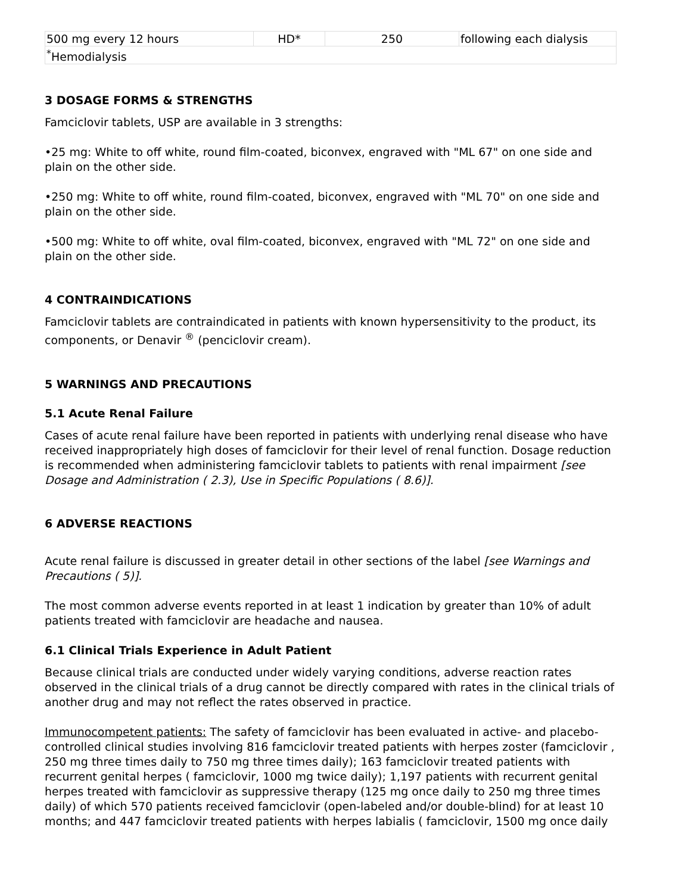| 500 mg every 12 hours | HD* | 250 | following each dialysis |
| <sup>*</sup> Hemodialysis | | | |
3 DOSAGE FORMS & STRENGTHS
Famciclovir tablets, USP are available in 3 strengths:
•25 mg: White to off white, round film-coated, biconvex, engraved with "ML 67" on one side and plain on the other side.
•250 mg: White to off white, round film-coated, biconvex, engraved with "ML 70" on one side and plain on the other side.
•500 mg: White to off white, oval film-coated, biconvex, engraved with "ML 72" on one side and plain on the other side.
4 CONTRAINDICATIONS
Famciclovir tablets are contraindicated in patients with known hypersensitivity to the product, its components, or Denavir <sup>®</sup> (penciclovir cream).
5 WARNINGS AND PRECAUTIONS
5.1 Acute Renal Failure
Cases of acute renal failure have been reported in patients with underlying renal disease who have received inappropriately high doses of famciclovir for their level of renal function. Dosage reduction is recommended when administering famciclovir tablets to patients with renal impairment [see Dosage and Administration ( 2.3), Use in Specific Populations ( 8.6)].
6 ADVERSE REACTIONS
Acute renal failure is discussed in greater detail in other sections of the label [see Warnings and Precautions ( 5)].
The most common adverse events reported in at least 1 indication by greater than 10% of adult patients treated with famciclovir are headache and nausea.
6.1 Clinical Trials Experience in Adult Patient
Because clinical trials are conducted under widely varying conditions, adverse reaction rates observed in the clinical trials of a drug cannot be directly compared with rates in the clinical trials of another drug and may not reflect the rates observed in practice.
Immunocompetent patients: The safety of famciclovir has been evaluated in active- and placebo-controlled clinical studies involving 816 famciclovir treated patients with herpes zoster (famciclovir , 250 mg three times daily to 750 mg three times daily); 163 famciclovir treated patients with recurrent genital herpes ( famciclovir, 1000 mg twice daily); 1,197 patients with recurrent genital herpes treated with famciclovir as suppressive therapy (125 mg once daily to 250 mg three times daily) of which 570 patients received famciclovir (open-labeled and/or double-blind) for at least 10 months; and 447 famciclovir treated patients with herpes labialis ( famciclovir, 1500 mg once daily